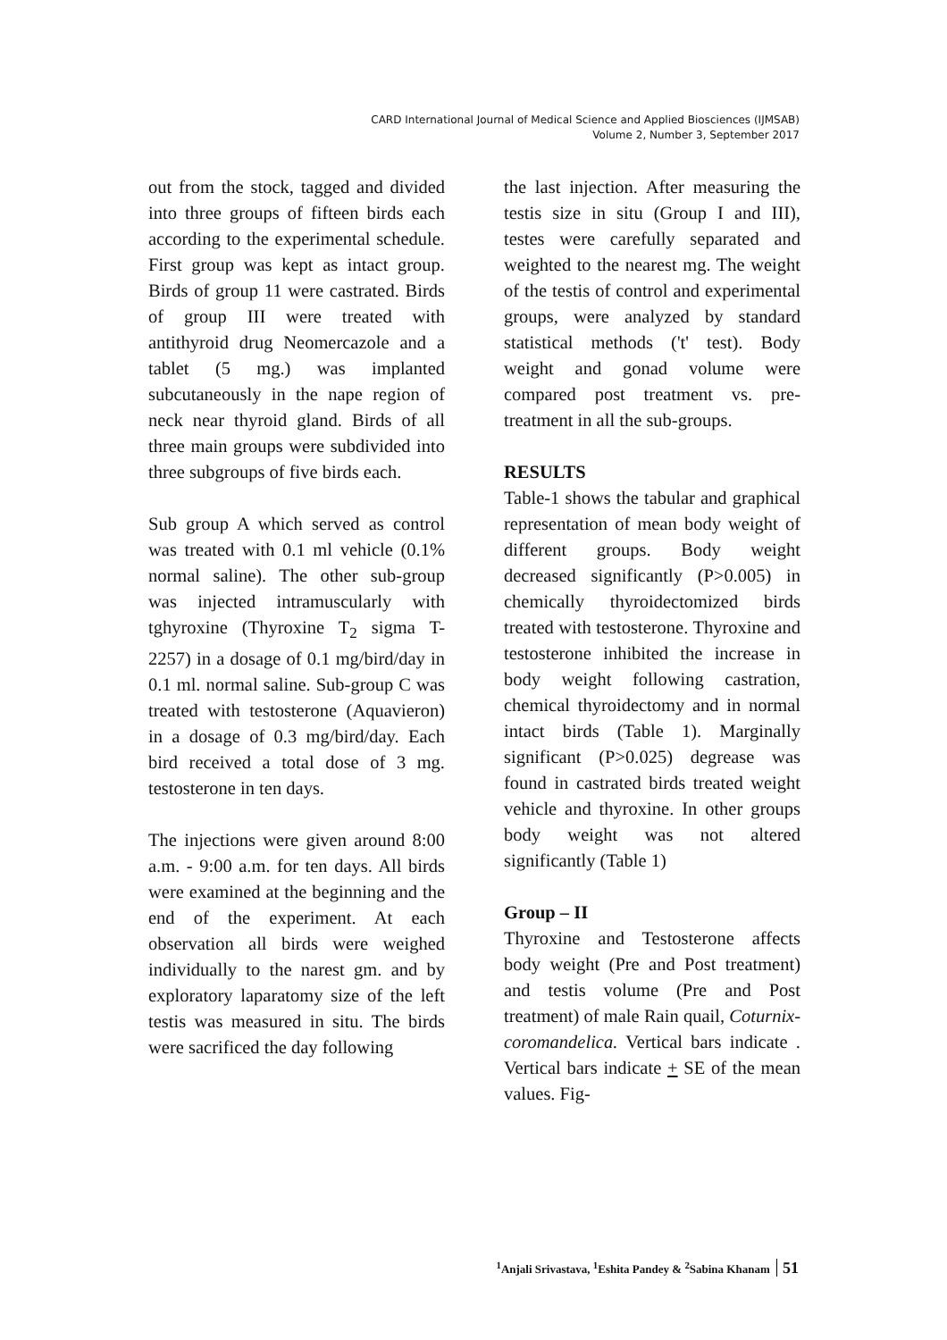CARD International Journal of Medical Science and Applied Biosciences (IJMSAB)
Volume 2, Number 3, September 2017
out from the stock, tagged and divided into three groups of fifteen birds each according to the experimental schedule. First group was kept as intact group. Birds of group 11 were castrated. Birds of group III were treated with antithyroid drug Neomercazole and a tablet (5 mg.) was implanted subcutaneously in the nape region of neck near thyroid gland. Birds of all three main groups were subdivided into three subgroups of five birds each.
Sub group A which served as control was treated with 0.1 ml vehicle (0.1% normal saline). The other sub-group was injected intramuscularly with tghyroxine (Thyroxine T<sub>2</sub> sigma T-2257) in a dosage of 0.1 mg/bird/day in 0.1 ml. normal saline. Sub-group C was treated with testosterone (Aquavieron) in a dosage of 0.3 mg/bird/day. Each bird received a total dose of 3 mg. testosterone in ten days.
The injections were given around 8:00 a.m. - 9:00 a.m. for ten days. All birds were examined at the beginning and the end of the experiment. At each observation all birds were weighed individually to the narest gm. and by exploratory laparatomy size of the left testis was measured in situ. The birds were sacrificed the day following
the last injection. After measuring the testis size in situ (Group I and III), testes were carefully separated and weighted to the nearest mg. The weight of the testis of control and experimental groups, were analyzed by standard statistical methods ('t' test). Body weight and gonad volume were compared post treatment vs. pre-treatment in all the sub-groups.
RESULTS
Table-1 shows the tabular and graphical representation of mean body weight of different groups. Body weight decreased significantly (P>0.005) in chemically thyroidectomized birds treated with testosterone. Thyroxine and testosterone inhibited the increase in body weight following castration, chemical thyroidectomy and in normal intact birds (Table 1). Marginally significant (P>0.025) degrease was found in castrated birds treated weight vehicle and thyroxine. In other groups body weight was not altered significantly (Table 1)
Group – II
Thyroxine and Testosterone affects body weight (Pre and Post treatment) and testis volume (Pre and Post treatment) of male Rain quail, Coturnix-coromandelica. Vertical bars indicate . Vertical bars indicate + SE of the mean values. Fig-
<sup>1</sup> Anjali Srivastava, <sup>1</sup>Eshita Pandey & <sup>2</sup>Sabina Khanam 51